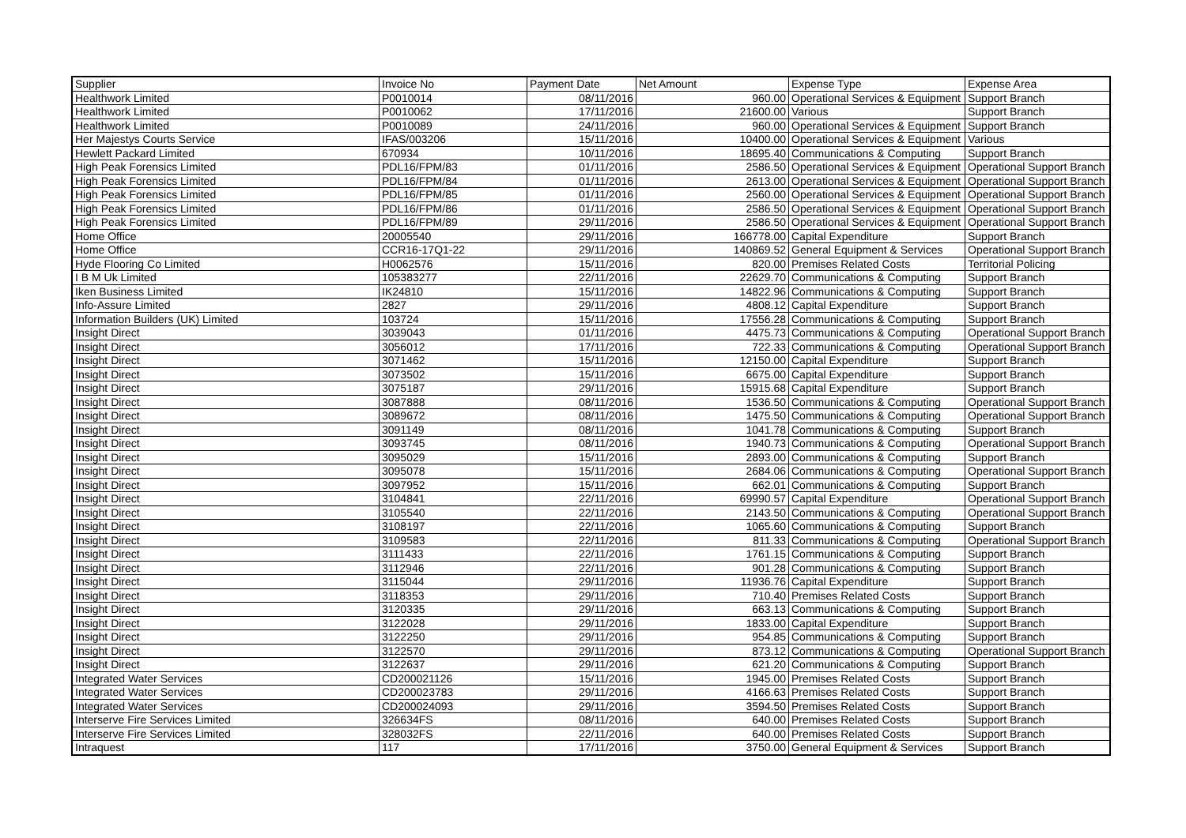| Supplier | Invoice No | Payment Date | Net Amount | Expense Type | Expense Area |
| --- | --- | --- | --- | --- | --- |
| Healthwork Limited | P0010014 | 08/11/2016 | 960.00 | Operational Services & Equipment | Support Branch |
| Healthwork Limited | P0010062 | 17/11/2016 | 21600.00 | Various | Support Branch |
| Healthwork Limited | P0010089 | 24/11/2016 | 960.00 | Operational Services & Equipment | Support Branch |
| Her Majestys Courts Service | IFAS/003206 | 15/11/2016 | 10400.00 | Operational Services & Equipment | Various |
| Hewlett Packard Limited | 670934 | 10/11/2016 | 18695.40 | Communications & Computing | Support Branch |
| High Peak Forensics Limited | PDL16/FPM/83 | 01/11/2016 | 2586.50 | Operational Services & Equipment | Operational Support Branch |
| High Peak Forensics Limited | PDL16/FPM/84 | 01/11/2016 | 2613.00 | Operational Services & Equipment | Operational Support Branch |
| High Peak Forensics Limited | PDL16/FPM/85 | 01/11/2016 | 2560.00 | Operational Services & Equipment | Operational Support Branch |
| High Peak Forensics Limited | PDL16/FPM/86 | 01/11/2016 | 2586.50 | Operational Services & Equipment | Operational Support Branch |
| High Peak Forensics Limited | PDL16/FPM/89 | 29/11/2016 | 2586.50 | Operational Services & Equipment | Operational Support Branch |
| Home Office | 20005540 | 29/11/2016 | 166778.00 | Capital Expenditure | Support Branch |
| Home Office | CCR16-17Q1-22 | 29/11/2016 | 140869.52 | General Equipment & Services | Operational Support Branch |
| Hyde Flooring Co Limited | H0062576 | 15/11/2016 | 820.00 | Premises Related Costs | Territorial Policing |
| I B M Uk Limited | 105383277 | 22/11/2016 | 22629.70 | Communications & Computing | Support Branch |
| Iken Business Limited | IK24810 | 15/11/2016 | 14822.96 | Communications & Computing | Support Branch |
| Info-Assure Limited | 2827 | 29/11/2016 | 4808.12 | Capital Expenditure | Support Branch |
| Information Builders (UK) Limited | 103724 | 15/11/2016 | 17556.28 | Communications & Computing | Support Branch |
| Insight Direct | 3039043 | 01/11/2016 | 4475.73 | Communications & Computing | Operational Support Branch |
| Insight Direct | 3056012 | 17/11/2016 | 722.33 | Communications & Computing | Operational Support Branch |
| Insight Direct | 3071462 | 15/11/2016 | 12150.00 | Capital Expenditure | Support Branch |
| Insight Direct | 3073502 | 15/11/2016 | 6675.00 | Capital Expenditure | Support Branch |
| Insight Direct | 3075187 | 29/11/2016 | 15915.68 | Capital Expenditure | Support Branch |
| Insight Direct | 3087888 | 08/11/2016 | 1536.50 | Communications & Computing | Operational Support Branch |
| Insight Direct | 3089672 | 08/11/2016 | 1475.50 | Communications & Computing | Operational Support Branch |
| Insight Direct | 3091149 | 08/11/2016 | 1041.78 | Communications & Computing | Support Branch |
| Insight Direct | 3093745 | 08/11/2016 | 1940.73 | Communications & Computing | Operational Support Branch |
| Insight Direct | 3095029 | 15/11/2016 | 2893.00 | Communications & Computing | Support Branch |
| Insight Direct | 3095078 | 15/11/2016 | 2684.06 | Communications & Computing | Operational Support Branch |
| Insight Direct | 3097952 | 15/11/2016 | 662.01 | Communications & Computing | Support Branch |
| Insight Direct | 3104841 | 22/11/2016 | 69990.57 | Capital Expenditure | Operational Support Branch |
| Insight Direct | 3105540 | 22/11/2016 | 2143.50 | Communications & Computing | Operational Support Branch |
| Insight Direct | 3108197 | 22/11/2016 | 1065.60 | Communications & Computing | Support Branch |
| Insight Direct | 3109583 | 22/11/2016 | 811.33 | Communications & Computing | Operational Support Branch |
| Insight Direct | 3111433 | 22/11/2016 | 1761.15 | Communications & Computing | Support Branch |
| Insight Direct | 3112946 | 22/11/2016 | 901.28 | Communications & Computing | Support Branch |
| Insight Direct | 3115044 | 29/11/2016 | 11936.76 | Capital Expenditure | Support Branch |
| Insight Direct | 3118353 | 29/11/2016 | 710.40 | Premises Related Costs | Support Branch |
| Insight Direct | 3120335 | 29/11/2016 | 663.13 | Communications & Computing | Support Branch |
| Insight Direct | 3122028 | 29/11/2016 | 1833.00 | Capital Expenditure | Support Branch |
| Insight Direct | 3122250 | 29/11/2016 | 954.85 | Communications & Computing | Support Branch |
| Insight Direct | 3122570 | 29/11/2016 | 873.12 | Communications & Computing | Operational Support Branch |
| Insight Direct | 3122637 | 29/11/2016 | 621.20 | Communications & Computing | Support Branch |
| Integrated Water Services | CD200021126 | 15/11/2016 | 1945.00 | Premises Related Costs | Support Branch |
| Integrated Water Services | CD200023783 | 29/11/2016 | 4166.63 | Premises Related Costs | Support Branch |
| Integrated Water Services | CD200024093 | 29/11/2016 | 3594.50 | Premises Related Costs | Support Branch |
| Interserve Fire Services Limited | 326634FS | 08/11/2016 | 640.00 | Premises Related Costs | Support Branch |
| Interserve Fire Services Limited | 328032FS | 22/11/2016 | 640.00 | Premises Related Costs | Support Branch |
| Intraquest | 117 | 17/11/2016 | 3750.00 | General Equipment & Services | Support Branch |